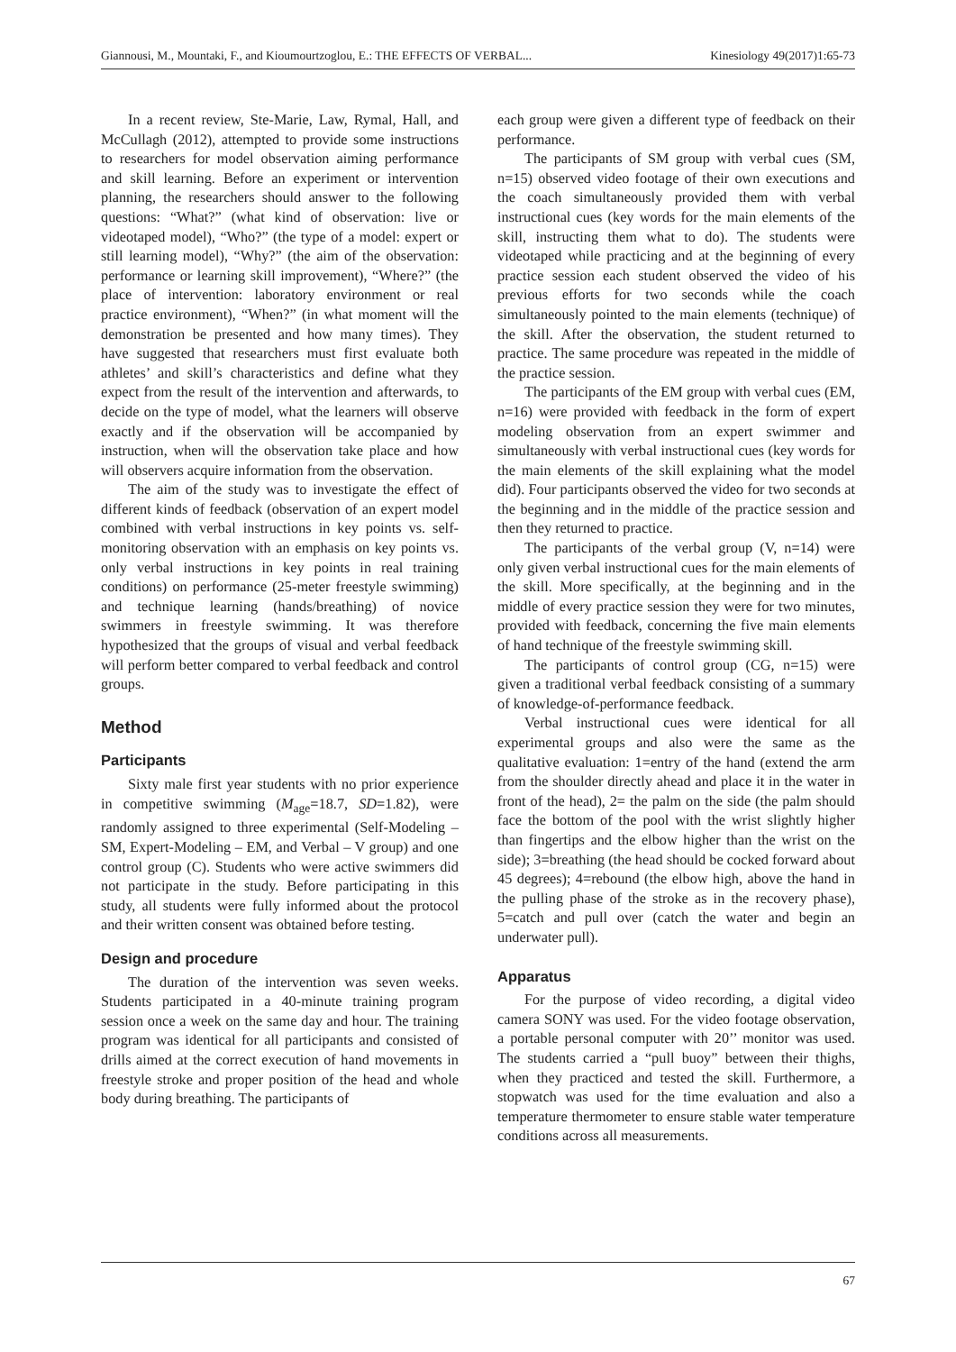Giannousi, M., Mountaki, F., and Kioumourtzoglou, E.: THE EFFECTS OF VERBAL... Kinesiology 49(2017)1:65-73
In a recent review, Ste-Marie, Law, Rymal, Hall, and McCullagh (2012), attempted to provide some instructions to researchers for model observation aiming performance and skill learning. Before an experiment or intervention planning, the researchers should answer to the following questions: “What?” (what kind of observation: live or videotaped model), “Who?” (the type of a model: expert or still learning model), “Why?” (the aim of the observation: performance or learning skill improvement), “Where?” (the place of intervention: laboratory environment or real practice environment), “When?” (in what moment will the demonstration be presented and how many times). They have suggested that researchers must first evaluate both athletes’ and skill’s characteristics and define what they expect from the result of the intervention and afterwards, to decide on the type of model, what the learners will observe exactly and if the observation will be accompanied by instruction, when will the observation take place and how will observers acquire information from the observation.
The aim of the study was to investigate the effect of different kinds of feedback (observation of an expert model combined with verbal instructions in key points vs. self-monitoring observation with an emphasis on key points vs. only verbal instructions in key points in real training conditions) on performance (25-meter freestyle swimming) and technique learning (hands/breathing) of novice swimmers in freestyle swimming. It was therefore hypothesized that the groups of visual and verbal feedback will perform better compared to verbal feedback and control groups.
Method
Participants
Sixty male first year students with no prior experience in competitive swimming (M<sub>age</sub>=18.7, SD=1.82), were randomly assigned to three experimental (Self-Modeling – SM, Expert-Modeling – EM, and Verbal – V group) and one control group (C). Students who were active swimmers did not participate in the study. Before participating in this study, all students were fully informed about the protocol and their written consent was obtained before testing.
Design and procedure
The duration of the intervention was seven weeks. Students participated in a 40-minute training program session once a week on the same day and hour. The training program was identical for all participants and consisted of drills aimed at the correct execution of hand movements in freestyle stroke and proper position of the head and whole body during breathing. The participants of
each group were given a different type of feedback on their performance.
The participants of SM group with verbal cues (SM, n=15) observed video footage of their own executions and the coach simultaneously provided them with verbal instructional cues (key words for the main elements of the skill, instructing them what to do). The students were videotaped while practicing and at the beginning of every practice session each student observed the video of his previous efforts for two seconds while the coach simultaneously pointed to the main elements (technique) of the skill. After the observation, the student returned to practice. The same procedure was repeated in the middle of the practice session.
The participants of the EM group with verbal cues (EM, n=16) were provided with feedback in the form of expert modeling observation from an expert swimmer and simultaneously with verbal instructional cues (key words for the main elements of the skill explaining what the model did). Four participants observed the video for two seconds at the beginning and in the middle of the practice session and then they returned to practice.
The participants of the verbal group (V, n=14) were only given verbal instructional cues for the main elements of the skill. More specifically, at the beginning and in the middle of every practice session they were for two minutes, provided with feedback, concerning the five main elements of hand technique of the freestyle swimming skill.
The participants of control group (CG, n=15) were given a traditional verbal feedback consisting of a summary of knowledge-of-performance feedback.
Verbal instructional cues were identical for all experimental groups and also were the same as the qualitative evaluation: 1=entry of the hand (extend the arm from the shoulder directly ahead and place it in the water in front of the head), 2= the palm on the side (the palm should face the bottom of the pool with the wrist slightly higher than fingertips and the elbow higher than the wrist on the side); 3=breathing (the head should be cocked forward about 45 degrees); 4=rebound (the elbow high, above the hand in the pulling phase of the stroke as in the recovery phase), 5=catch and pull over (catch the water and begin an underwater pull).
Apparatus
For the purpose of video recording, a digital video camera SONY was used. For the video footage observation, a portable personal computer with 20’’ monitor was used. The students carried a “pull buoy” between their thighs, when they practiced and tested the skill. Furthermore, a stopwatch was used for the time evaluation and also a temperature thermometer to ensure stable water temperature conditions across all measurements.
67